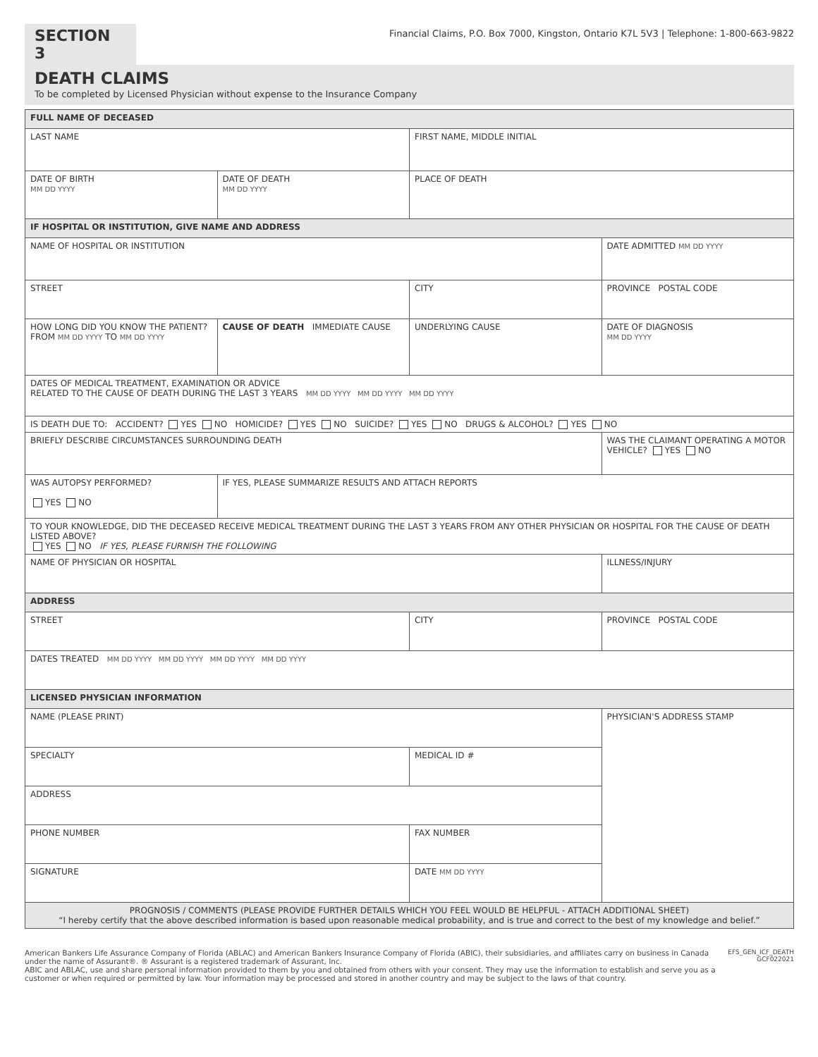SECTION 3
Financial Claims, P.O. Box 7000, Kingston, Ontario K7L 5V3 | Telephone: 1-800-663-9822
DEATH CLAIMS
To be completed by Licensed Physician without expense to the Insurance Company
| FULL NAME OF DECEASED | | | |
| LAST NAME | | FIRST NAME, MIDDLE INITIAL | |
| DATE OF BIRTH MM DD YYYY | DATE OF DEATH MM DD YYYY | PLACE OF DEATH | |
| IF HOSPITAL OR INSTITUTION, GIVE NAME AND ADDRESS | | | |
| NAME OF HOSPITAL OR INSTITUTION | | | DATE ADMITTED MM DD YYYY |
| STREET | | CITY | PROVINCE POSTAL CODE |
| HOW LONG DID YOU KNOW THE PATIENT? FROM MM DD YYYY TO MM DD YYYY | CAUSE OF DEATH IMMEDIATE CAUSE | UNDERLYING CAUSE | DATE OF DIAGNOSIS MM DD YYYY |
| DATES OF MEDICAL TREATMENT, EXAMINATION OR ADVICE RELATED TO THE CAUSE OF DEATH DURING THE LAST 3 YEARS MM DD YYYY MM DD YYYY MM DD YYYY | | | |
| IS DEATH DUE TO: ACCIDENT? YES NO HOMICIDE? YES NO SUICIDE? YES NO DRUGS & ALCOHOL? YES NO | | | |
| BRIEFLY DESCRIBE CIRCUMSTANCES SURROUNDING DEATH | | | WAS THE CLAIMANT OPERATING A MOTOR VEHICLE? YES NO |
| WAS AUTOPSY PERFORMED? YES NO | IF YES, PLEASE SUMMARIZE RESULTS AND ATTACH REPORTS | | |
| TO YOUR KNOWLEDGE, DID THE DECEASED RECEIVE MEDICAL TREATMENT DURING THE LAST 3 YEARS FROM ANY OTHER PHYSICIAN OR HOSPITAL FOR THE CAUSE OF DEATH LISTED ABOVE? YES NO IF YES, PLEASE FURNISH THE FOLLOWING | | | |
| NAME OF PHYSICIAN OR HOSPITAL | | | ILLNESS/INJURY |
| ADDRESS | | | |
| STREET | | CITY | PROVINCE POSTAL CODE |
| DATES TREATED MM DD YYYY MM DD YYYY MM DD YYYY MM DD YYYY | | | |
| LICENSED PHYSICIAN INFORMATION | | | |
| NAME (PLEASE PRINT) | | | PHYSICIAN'S ADDRESS STAMP |
| SPECIALTY | | MEDICAL ID # | |
| ADDRESS | | | |
| PHONE NUMBER | | FAX NUMBER | |
| SIGNATURE | | DATE MM DD YYYY | |
| PROGNOSIS / COMMENTS (PLEASE PROVIDE FURTHER DETAILS WHICH YOU FEEL WOULD BE HELPFUL - ATTACH ADDITIONAL SHEET) “I hereby certify that the above described information is based upon reasonable medical probability, and is true and correct to the best of my knowledge and belief.” | | | |
American Bankers Life Assurance Company of Florida (ABLAC) and American Bankers Insurance Company of Florida (ABIC), their subsidiaries, and affiliates carry on business in Canada under the name of Assurant®. ® Assurant is a registered trademark of Assurant, Inc.
ABIC and ABLAC, use and share personal information provided to them by you and obtained from others with your consent. They may use the information to establish and serve you as a customer or when required or permitted by law. Your information may be processed and stored in another country and may be subject to the laws of that country.
EFS_GEN_ICF_DEATH
GCF022021